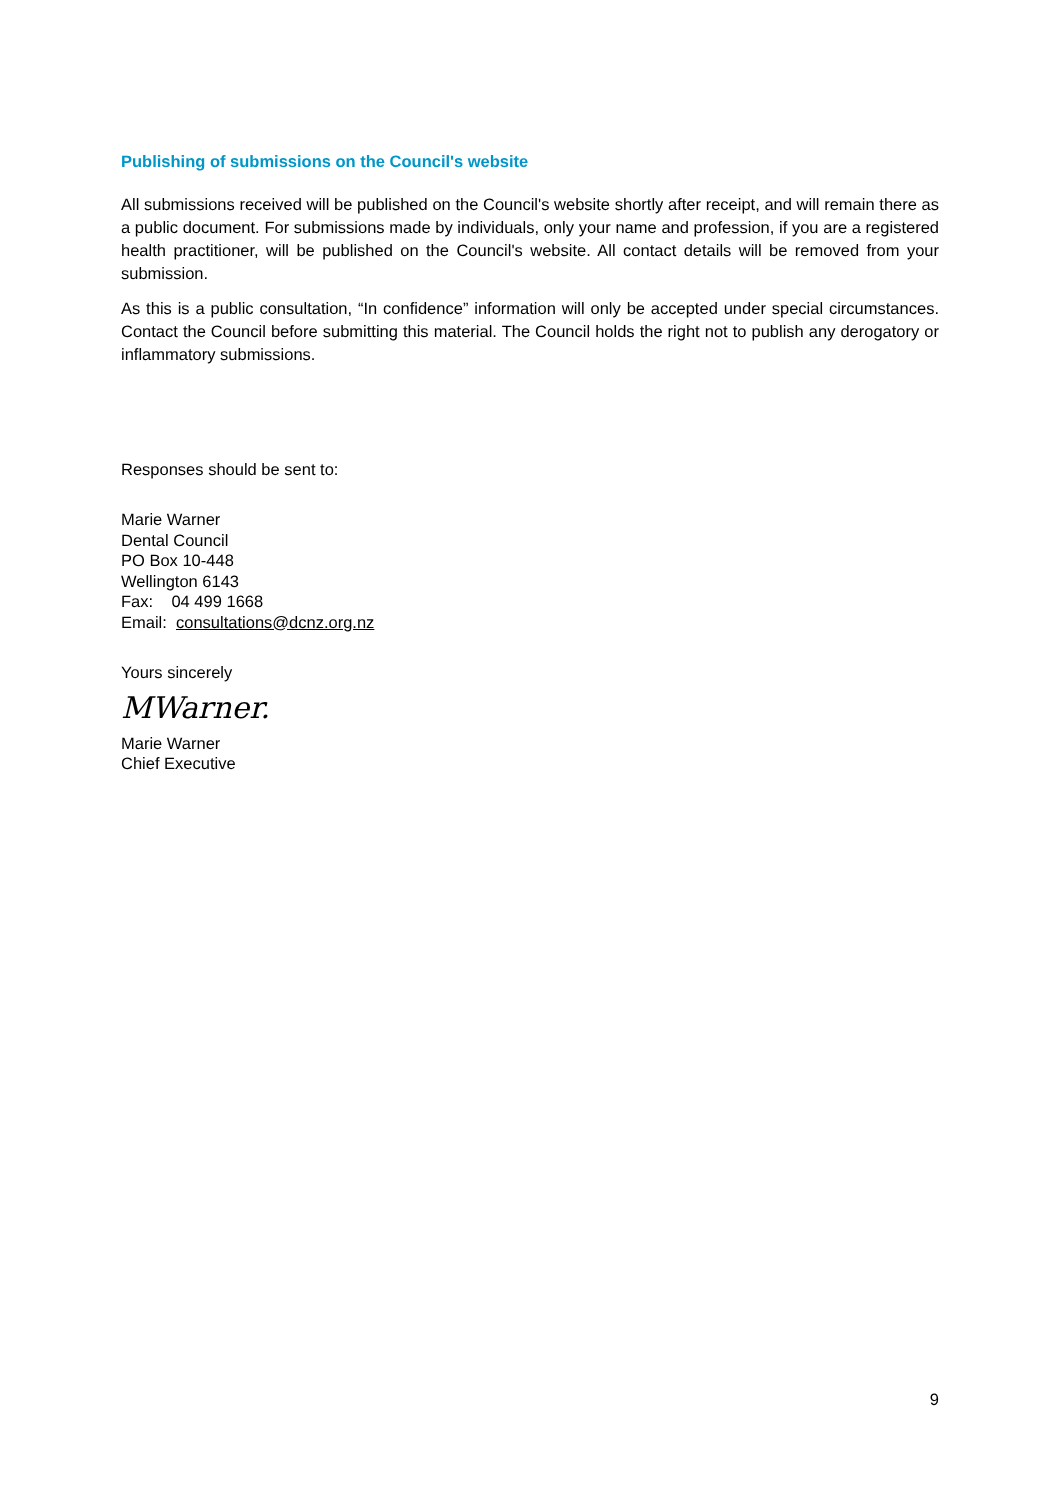Publishing of submissions on the Council's website
All submissions received will be published on the Council's website shortly after receipt, and will remain there as a public document. For submissions made by individuals, only your name and profession, if you are a registered health practitioner, will be published on the Council's website. All contact details will be removed from your submission.
As this is a public consultation, “In confidence” information will only be accepted under special circumstances. Contact the Council before submitting this material. The Council holds the right not to publish any derogatory or inflammatory submissions.
Responses should be sent to:
Marie Warner
Dental Council
PO Box 10-448
Wellington 6143
Fax: 04 499 1668
Email: consultations@dcnz.org.nz
Yours sincerely
MWarner.
Marie Warner
Chief Executive
9